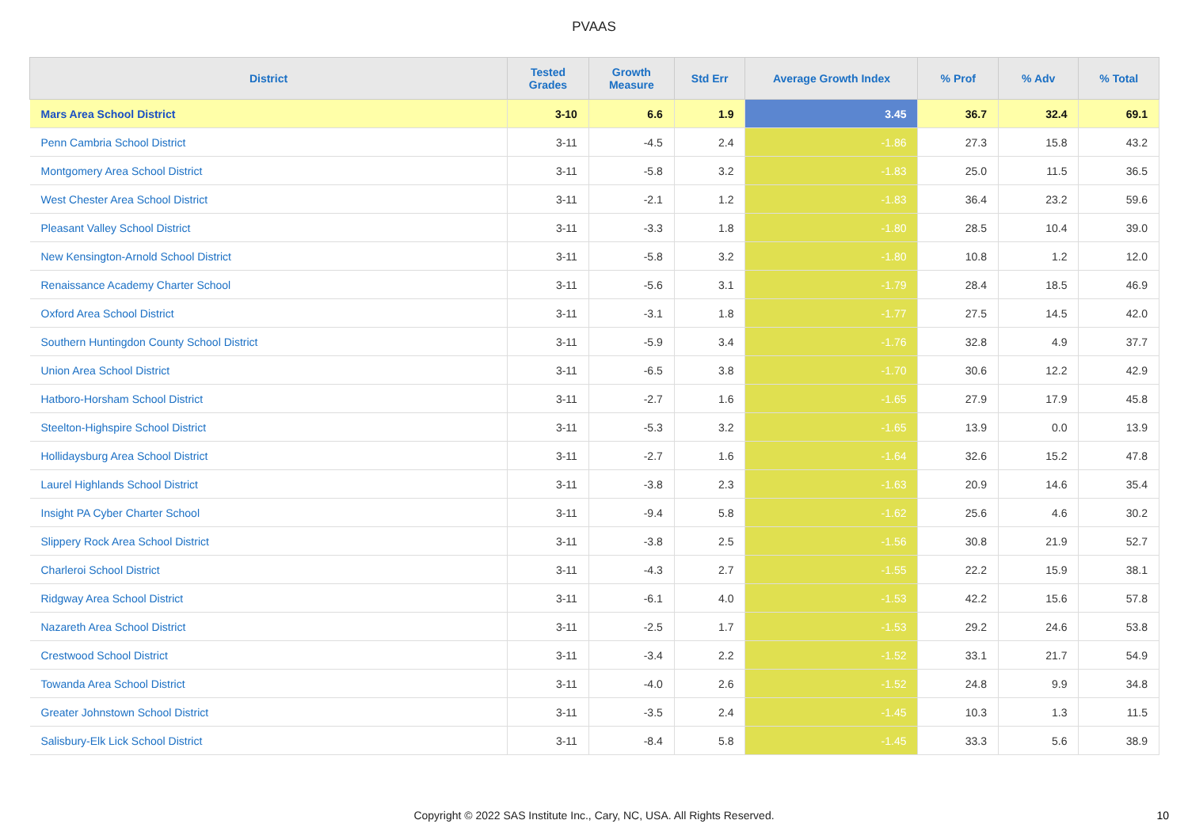PVAAS
| District | Tested Grades | Growth Measure | Std Err | Average Growth Index | % Prof | % Adv | % Total |
| --- | --- | --- | --- | --- | --- | --- | --- |
| Mars Area School District | 3-10 | 6.6 | 1.9 | 3.45 | 36.7 | 32.4 | 69.1 |
| Penn Cambria School District | 3-11 | -4.5 | 2.4 | -1.86 | 27.3 | 15.8 | 43.2 |
| Montgomery Area School District | 3-11 | -5.8 | 3.2 | -1.83 | 25.0 | 11.5 | 36.5 |
| West Chester Area School District | 3-11 | -2.1 | 1.2 | -1.83 | 36.4 | 23.2 | 59.6 |
| Pleasant Valley School District | 3-11 | -3.3 | 1.8 | -1.80 | 28.5 | 10.4 | 39.0 |
| New Kensington-Arnold School District | 3-11 | -5.8 | 3.2 | -1.80 | 10.8 | 1.2 | 12.0 |
| Renaissance Academy Charter School | 3-11 | -5.6 | 3.1 | -1.79 | 28.4 | 18.5 | 46.9 |
| Oxford Area School District | 3-11 | -3.1 | 1.8 | -1.77 | 27.5 | 14.5 | 42.0 |
| Southern Huntingdon County School District | 3-11 | -5.9 | 3.4 | -1.76 | 32.8 | 4.9 | 37.7 |
| Union Area School District | 3-11 | -6.5 | 3.8 | -1.70 | 30.6 | 12.2 | 42.9 |
| Hatboro-Horsham School District | 3-11 | -2.7 | 1.6 | -1.65 | 27.9 | 17.9 | 45.8 |
| Steelton-Highspire School District | 3-11 | -5.3 | 3.2 | -1.65 | 13.9 | 0.0 | 13.9 |
| Hollidaysburg Area School District | 3-11 | -2.7 | 1.6 | -1.64 | 32.6 | 15.2 | 47.8 |
| Laurel Highlands School District | 3-11 | -3.8 | 2.3 | -1.63 | 20.9 | 14.6 | 35.4 |
| Insight PA Cyber Charter School | 3-11 | -9.4 | 5.8 | -1.62 | 25.6 | 4.6 | 30.2 |
| Slippery Rock Area School District | 3-11 | -3.8 | 2.5 | -1.56 | 30.8 | 21.9 | 52.7 |
| Charleroi School District | 3-11 | -4.3 | 2.7 | -1.55 | 22.2 | 15.9 | 38.1 |
| Ridgway Area School District | 3-11 | -6.1 | 4.0 | -1.53 | 42.2 | 15.6 | 57.8 |
| Nazareth Area School District | 3-11 | -2.5 | 1.7 | -1.53 | 29.2 | 24.6 | 53.8 |
| Crestwood School District | 3-11 | -3.4 | 2.2 | -1.52 | 33.1 | 21.7 | 54.9 |
| Towanda Area School District | 3-11 | -4.0 | 2.6 | -1.52 | 24.8 | 9.9 | 34.8 |
| Greater Johnstown School District | 3-11 | -3.5 | 2.4 | -1.45 | 10.3 | 1.3 | 11.5 |
| Salisbury-Elk Lick School District | 3-11 | -8.4 | 5.8 | -1.45 | 33.3 | 5.6 | 38.9 |
Copyright © 2022 SAS Institute Inc., Cary, NC, USA. All Rights Reserved. 10